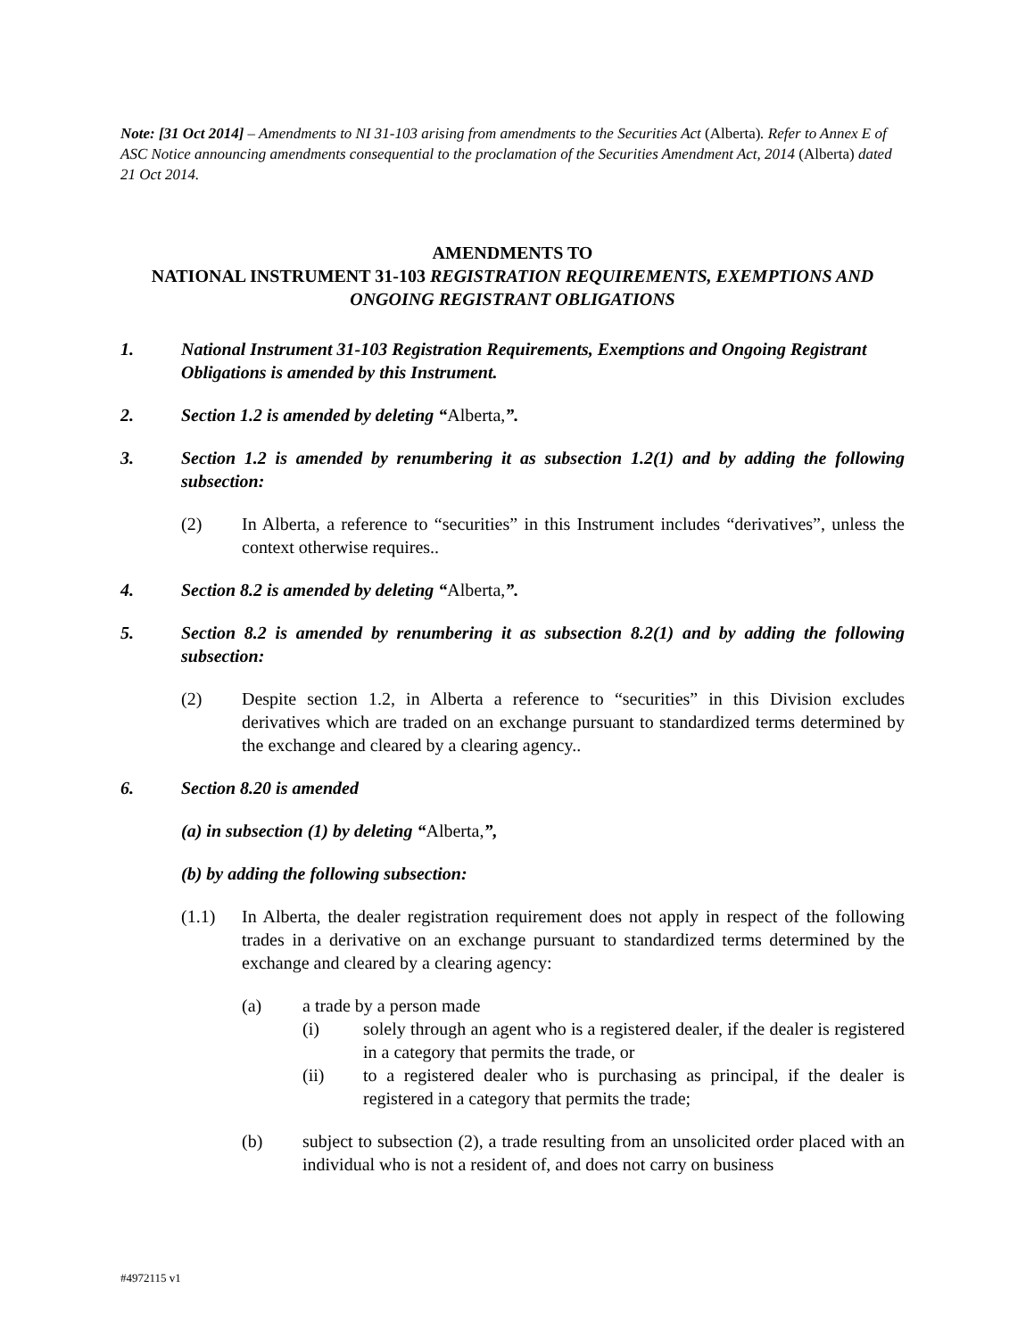Note: [31 Oct 2014] – Amendments to NI 31-103 arising from amendments to the Securities Act (Alberta). Refer to Annex E of ASC Notice announcing amendments consequential to the proclamation of the Securities Amendment Act, 2014 (Alberta) dated 21 Oct 2014.
AMENDMENTS TO
NATIONAL INSTRUMENT 31-103 REGISTRATION REQUIREMENTS, EXEMPTIONS AND ONGOING REGISTRANT OBLIGATIONS
1. National Instrument 31-103 Registration Requirements, Exemptions and Ongoing Registrant Obligations is amended by this Instrument.
2. Section 1.2 is amended by deleting “Alberta,”.
3. Section 1.2 is amended by renumbering it as subsection 1.2(1) and by adding the following subsection:
(2) In Alberta, a reference to “securities” in this Instrument includes “derivatives”, unless the context otherwise requires..
4. Section 8.2 is amended by deleting “Alberta,”.
5. Section 8.2 is amended by renumbering it as subsection 8.2(1) and by adding the following subsection:
(2) Despite section 1.2, in Alberta a reference to “securities” in this Division excludes derivatives which are traded on an exchange pursuant to standardized terms determined by the exchange and cleared by a clearing agency..
6. Section 8.20 is amended
(a) in subsection (1) by deleting “Alberta,”,
(b) by adding the following subsection:
(1.1) In Alberta, the dealer registration requirement does not apply in respect of the following trades in a derivative on an exchange pursuant to standardized terms determined by the exchange and cleared by a clearing agency:
(a) a trade by a person made
(i) solely through an agent who is a registered dealer, if the dealer is registered in a category that permits the trade, or
(ii) to a registered dealer who is purchasing as principal, if the dealer is registered in a category that permits the trade;
(b) subject to subsection (2), a trade resulting from an unsolicited order placed with an individual who is not a resident of, and does not carry on business
#4972115 v1